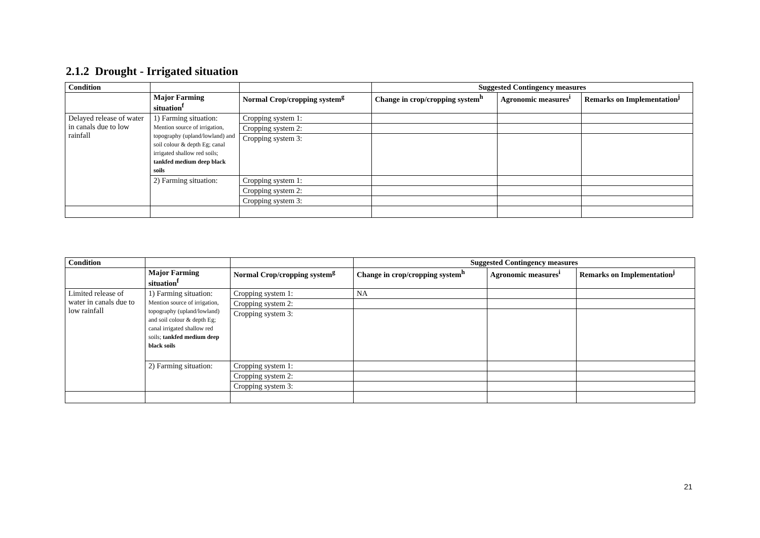2.1.2 Drought - Irrigated situation
| Condition | | | Suggested Contingency measures | | |
| --- | --- | --- | --- | --- | --- |
| | Major Farming situation<sup>f</sup> | Normal Crop/cropping system<sup>g</sup> | Change in crop/cropping system<sup>h</sup> | Agronomic measures<sup>i</sup> | Remarks on Implementation<sup>j</sup> |
| Delayed release of water in canals due to low rainfall | 1) Farming situation: Mention source of irrigation, topography (upland/lowland) and soil colour & depth Eg; canal irrigated shallow red soils; tankfed medium deep black soils | Cropping system 1: | | | |
| | | Cropping system 2: | | | |
| | | Cropping system 3: | | | |
| | 2) Farming situation: | Cropping system 1: | | | |
| | | Cropping system 2: | | | |
| | | Cropping system 3: | | | |
| Condition | | | Suggested Contingency measures | | |
| --- | --- | --- | --- | --- | --- |
| | Major Farming situation<sup>f</sup> | Normal Crop/cropping system<sup>g</sup> | Change in crop/cropping system<sup>h</sup> | Agronomic measures<sup>i</sup> | Remarks on Implementation<sup>j</sup> |
| Limited release of water in canals due to low rainfall | 1) Farming situation: Mention source of irrigation, topography (upland/lowland) and soil colour & depth Eg; canal irrigated shallow red soils; tankfed medium deep black soils | Cropping system 1: | NA | | |
| | | Cropping system 2: | | | |
| | | Cropping system 3: | | | |
| | 2) Farming situation: | Cropping system 1: | | | |
| | | Cropping system 2: | | | |
| | | Cropping system 3: | | | |
21